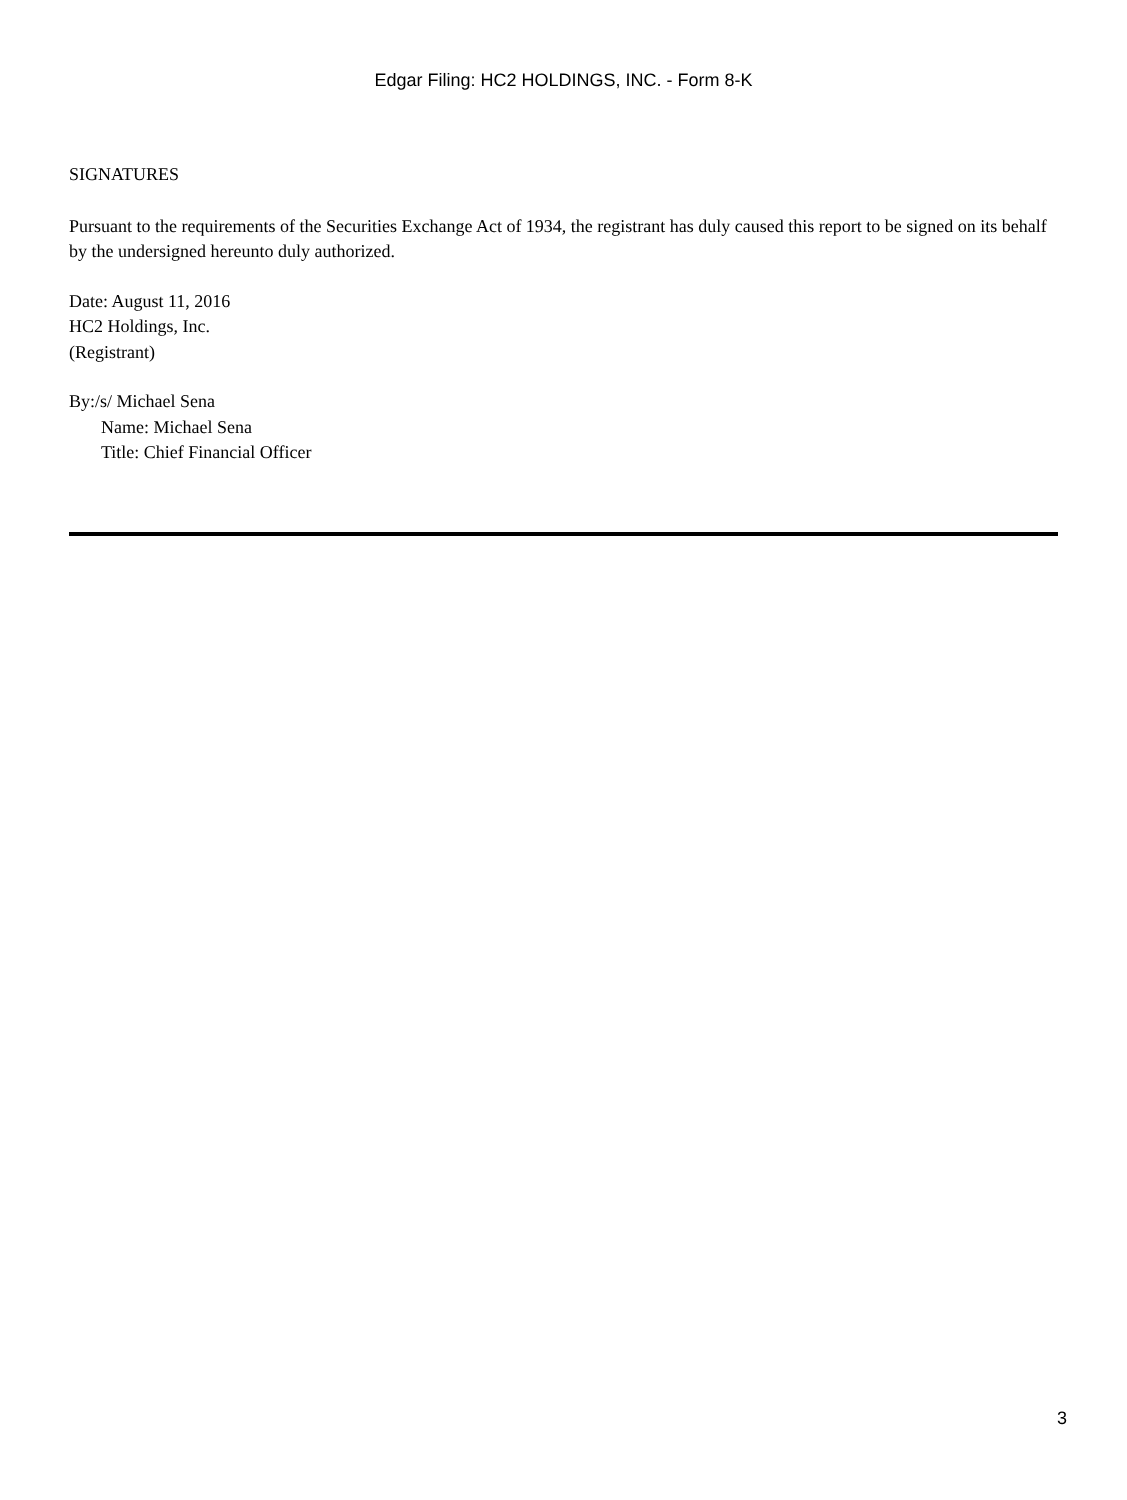Edgar Filing: HC2 HOLDINGS, INC. - Form 8-K
SIGNATURES
Pursuant to the requirements of the Securities Exchange Act of 1934, the registrant has duly caused this report to be signed on its behalf by the undersigned hereunto duly authorized.
Date: August 11, 2016
HC2 Holdings, Inc.
(Registrant)
By:/s/ Michael Sena
Name: Michael Sena
Title: Chief Financial Officer
3